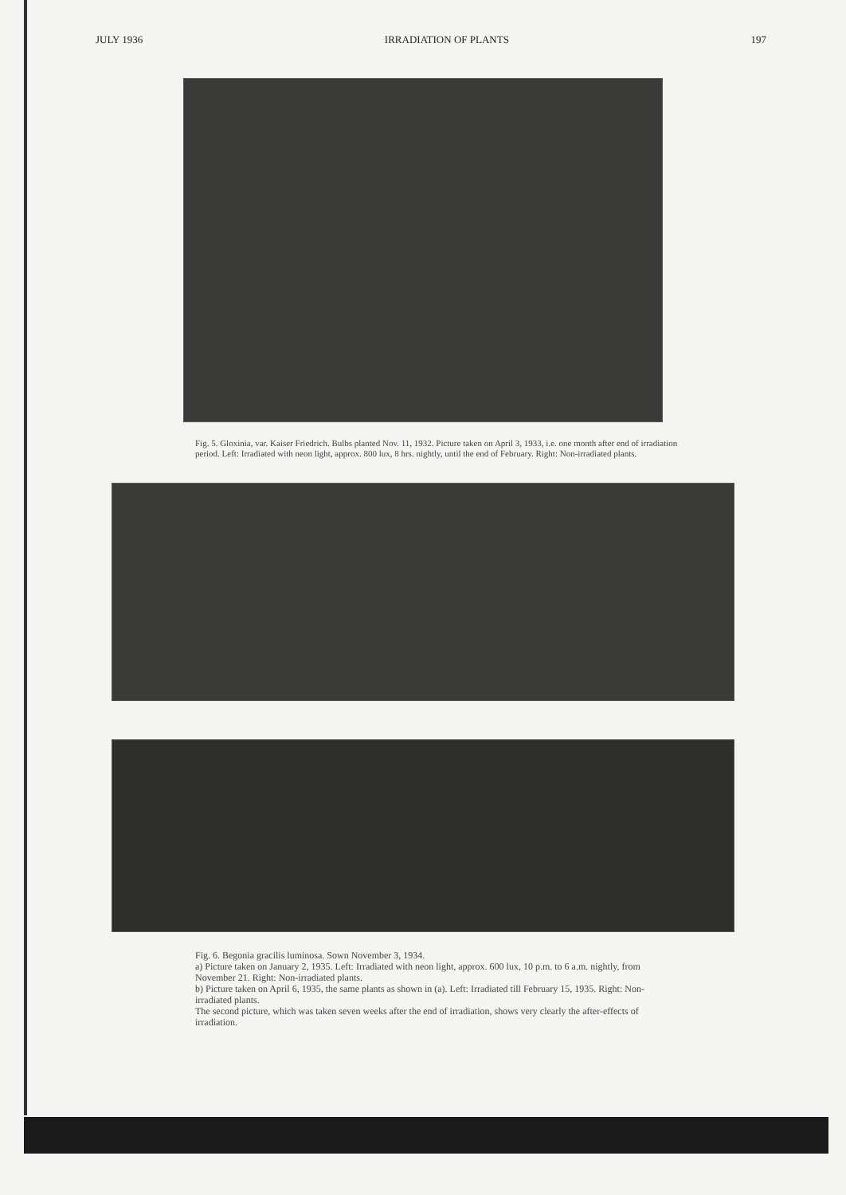JULY 1936 IRRADIATION OF PLANTS 197
Fig. 5. Gloxinia, var. Kaiser Friedrich. Bulbs planted Nov. 11, 1932. Picture taken on April 3, 1933, i.e. one month after end of irradiation period. Left: Irradiated with neon light, approx. 800 lux, 8 hrs. nightly, until the end of February. Right: Non-irradiated plants.
Fig. 6. Begonia gracilis luminosa. Sown November 3, 1934.
a) Picture taken on January 2, 1935. Left: Irradiated with neon light, approx. 600 lux, 10 p.m. to 6 a.m. nightly, from November 21. Right: Non-irradiated plants.
b) Picture taken on April 6, 1935, the same plants as shown in (a). Left: Irradiated till February 15, 1935. Right: Non-irradiated plants.
The second picture, which was taken seven weeks after the end of irradiation, shows very clearly the after-effects of irradiation.